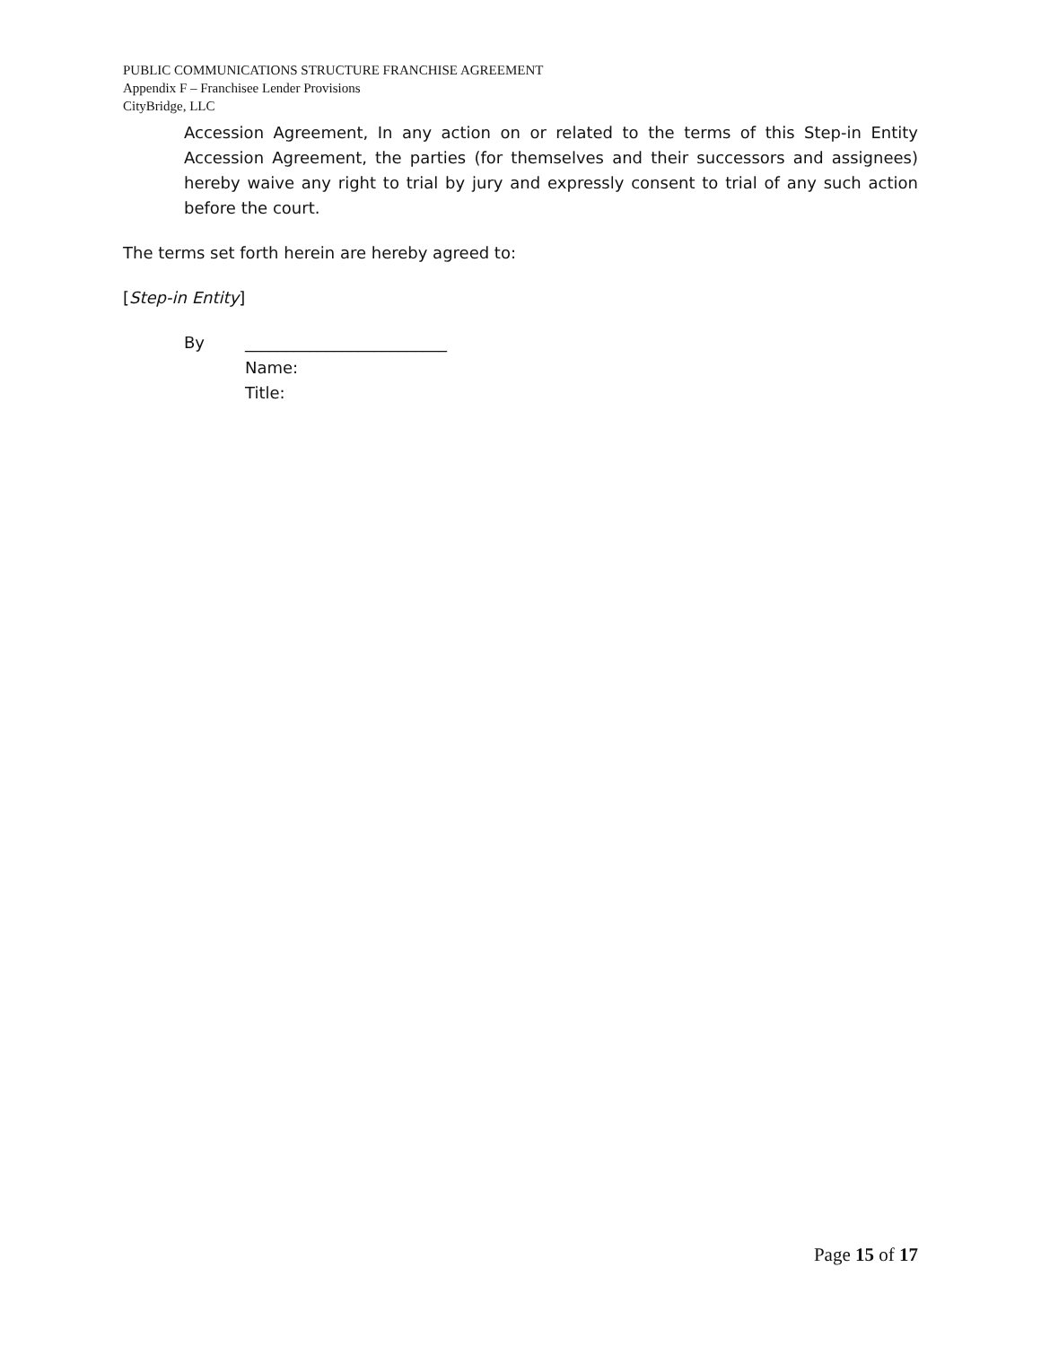PUBLIC COMMUNICATIONS STRUCTURE FRANCHISE AGREEMENT
Appendix F – Franchisee Lender Provisions
CityBridge, LLC
Accession Agreement, In any action on or related to the terms of this Step-in Entity Accession Agreement, the parties (for themselves and their successors and assignees) hereby waive any right to trial by jury and expressly consent to trial of any such action before the court.
The terms set forth herein are hereby agreed to:
[Step-in Entity]
By _________________________
Name:
Title:
Page 15 of 17